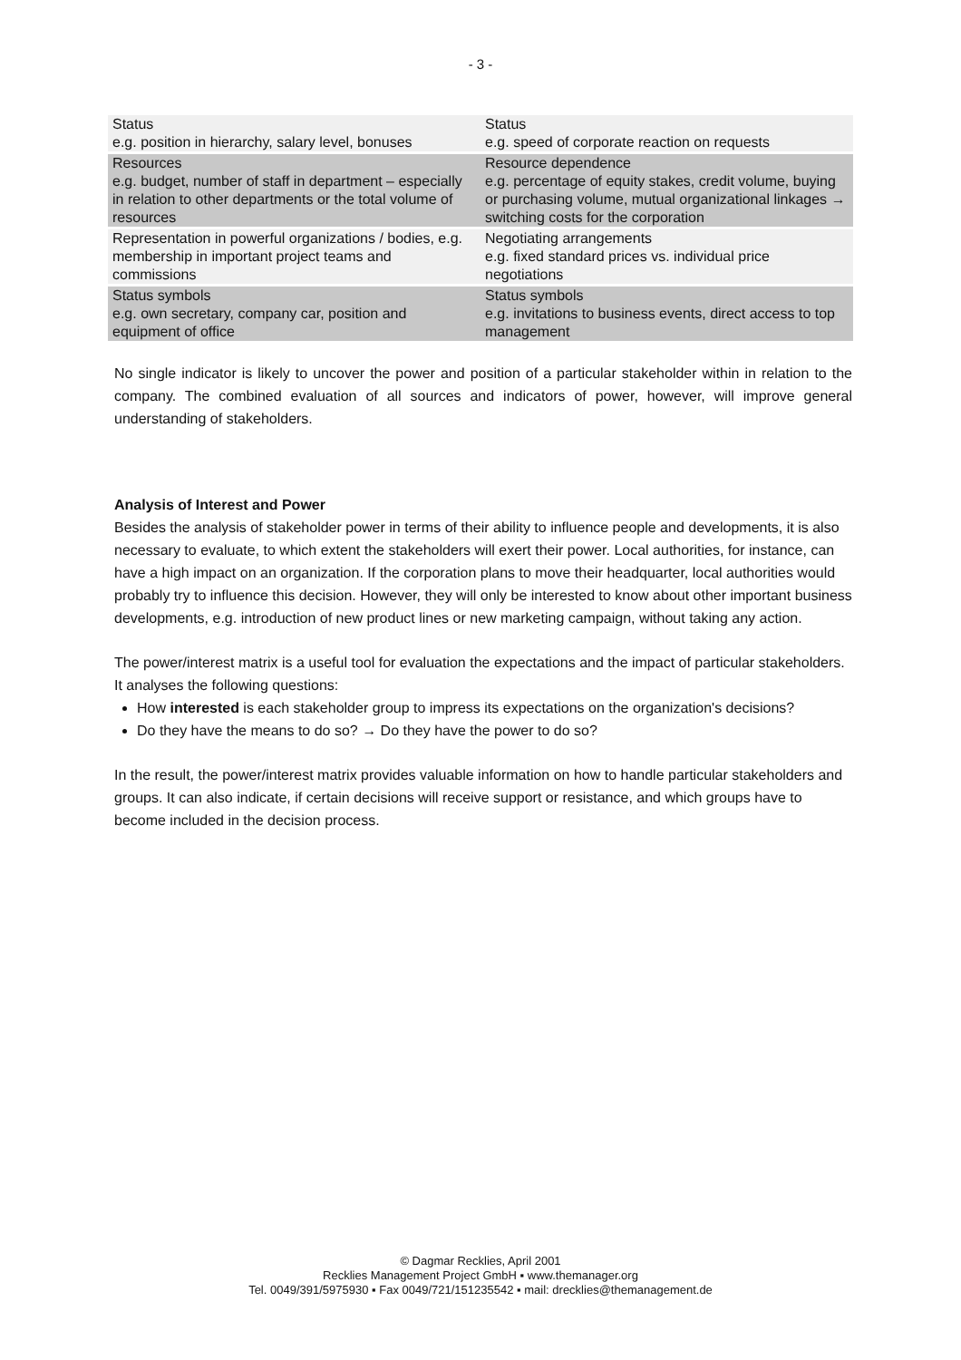- 3 -
| Status e.g. position in hierarchy, salary level, bonuses | Status e.g. speed of corporate reaction on requests |
| Resources e.g. budget, number of staff in department – especially in relation to other departments or the total volume of resources | Resource dependence e.g. percentage of equity stakes, credit volume, buying or purchasing volume, mutual organizational linkages → switching costs for the corporation |
| Representation in powerful organizations / bodies, e.g. membership in important project teams and commissions | Negotiating arrangements e.g. fixed standard prices vs. individual price negotiations |
| Status symbols e.g. own secretary, company car, position and equipment of office | Status symbols e.g. invitations to business events, direct access to top management |
No single indicator is likely to uncover the power and position of a particular stakeholder within in relation to the company. The combined evaluation of all sources and indicators of power, however, will improve general understanding of stakeholders.
Analysis of Interest and Power
Besides the analysis of stakeholder power in terms of their ability to influence people and developments, it is also necessary to evaluate, to which extent the stakeholders will exert their power. Local authorities, for instance, can have a high impact on an organization. If the corporation plans to move their headquarter, local authorities would probably try to influence this decision. However, they will only be interested to know about other important business developments, e.g. introduction of new product lines or new marketing campaign, without taking any action.
The power/interest matrix is a useful tool for evaluation the expectations and the impact of particular stakeholders. It analyses the following questions:
How interested is each stakeholder group to impress its expectations on the organization's decisions?
Do they have the means to do so? → Do they have the power to do so?
In the result, the power/interest matrix provides valuable information on how to handle particular stakeholders and groups. It can also indicate, if certain decisions will receive support or resistance, and which groups have to become included in the decision process.
© Dagmar Recklies, April 2001
Recklies Management Project GmbH ▪ www.themanager.org
Tel. 0049/391/5975930 ▪ Fax 0049/721/151235542 ▪ mail: drecklies@themanagement.de